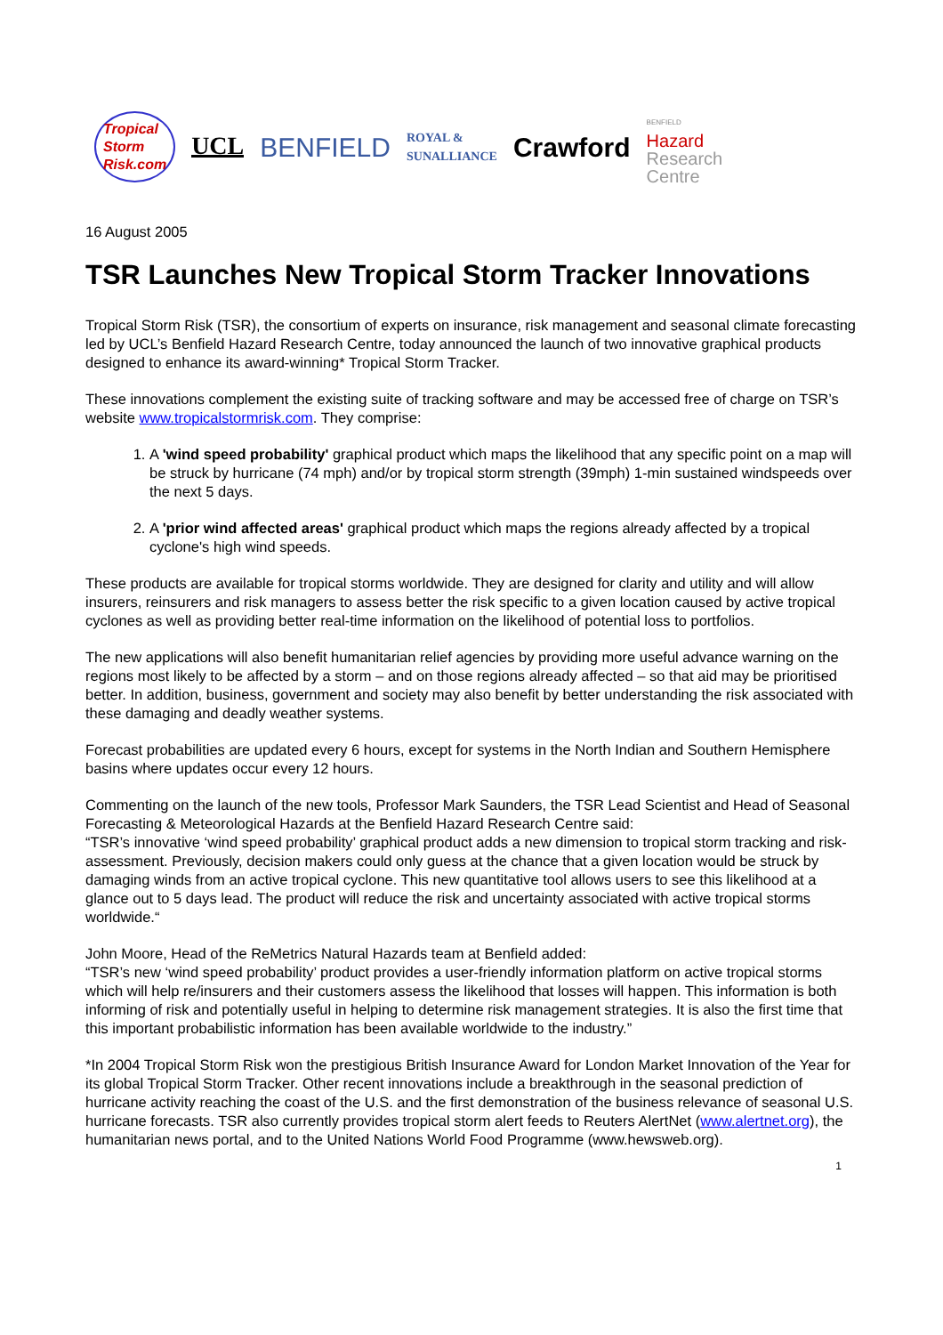Tropical
Storm
Risk.com
UCL BENFIELD
ROYAL &
SUNALLIANCE
Crawford
BENFIELD
Hazard
Research
Centre
16 August 2005
TSR Launches New Tropical Storm Tracker Innovations
Tropical Storm Risk (TSR), the consortium of experts on insurance, risk management and seasonal climate forecasting led by UCL’s Benfield Hazard Research Centre, today announced the launch of two innovative graphical products designed to enhance its award-winning* Tropical Storm Tracker.
These innovations complement the existing suite of tracking software and may be accessed free of charge on TSR’s website www.tropicalstormrisk.com. They comprise:
1. A 'wind speed probability' graphical product which maps the likelihood that any specific point on a map will be struck by hurricane (74 mph) and/or by tropical storm strength (39mph) 1-min sustained windspeeds over the next 5 days.
2. A 'prior wind affected areas' graphical product which maps the regions already affected by a tropical cyclone's high wind speeds.
These products are available for tropical storms worldwide. They are designed for clarity and utility and will allow insurers, reinsurers and risk managers to assess better the risk specific to a given location caused by active tropical cyclones as well as providing better real-time information on the likelihood of potential loss to portfolios.
The new applications will also benefit humanitarian relief agencies by providing more useful advance warning on the regions most likely to be affected by a storm – and on those regions already affected – so that aid may be prioritised better. In addition, business, government and society may also benefit by better understanding the risk associated with these damaging and deadly weather systems.
Forecast probabilities are updated every 6 hours, except for systems in the North Indian and Southern Hemisphere basins where updates occur every 12 hours.
Commenting on the launch of the new tools, Professor Mark Saunders, the TSR Lead Scientist and Head of Seasonal Forecasting & Meteorological Hazards at the Benfield Hazard Research Centre said:
“TSR’s innovative ‘wind speed probability’ graphical product adds a new dimension to tropical storm tracking and risk-assessment. Previously, decision makers could only guess at the chance that a given location would be struck by damaging winds from an active tropical cyclone. This new quantitative tool allows users to see this likelihood at a glance out to 5 days lead. The product will reduce the risk and uncertainty associated with active tropical storms worldwide.“
John Moore, Head of the ReMetrics Natural Hazards team at Benfield added:
“TSR’s new ‘wind speed probability’ product provides a user-friendly information platform on active tropical storms which will help re/insurers and their customers assess the likelihood that losses will happen. This information is both informing of risk and potentially useful in helping to determine risk management strategies. It is also the first time that this important probabilistic information has been available worldwide to the industry.”
*In 2004 Tropical Storm Risk won the prestigious British Insurance Award for London Market Innovation of the Year for its global Tropical Storm Tracker. Other recent innovations include a breakthrough in the seasonal prediction of hurricane activity reaching the coast of the U.S. and the first demonstration of the business relevance of seasonal U.S. hurricane forecasts. TSR also currently provides tropical storm alert feeds to Reuters AlertNet (www.alertnet.org), the humanitarian news portal, and to the United Nations World Food Programme (www.hewsweb.org).
1